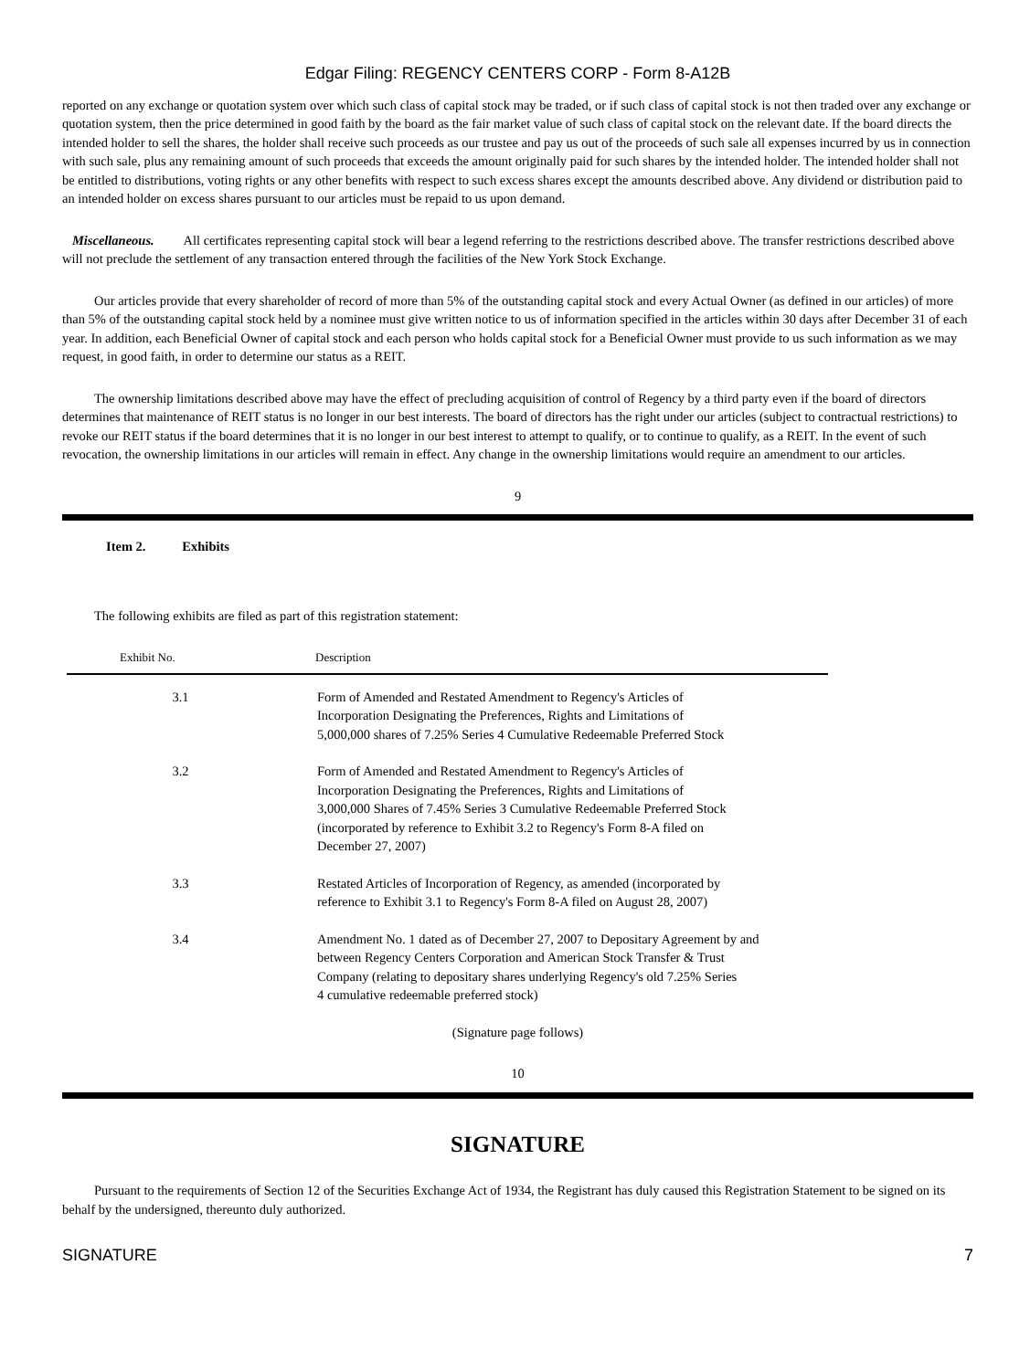Edgar Filing: REGENCY CENTERS CORP - Form 8-A12B
reported on any exchange or quotation system over which such class of capital stock may be traded, or if such class of capital stock is not then traded over any exchange or quotation system, then the price determined in good faith by the board as the fair market value of such class of capital stock on the relevant date. If the board directs the intended holder to sell the shares, the holder shall receive such proceeds as our trustee and pay us out of the proceeds of such sale all expenses incurred by us in connection with such sale, plus any remaining amount of such proceeds that exceeds the amount originally paid for such shares by the intended holder. The intended holder shall not be entitled to distributions, voting rights or any other benefits with respect to such excess shares except the amounts described above. Any dividend or distribution paid to an intended holder on excess shares pursuant to our articles must be repaid to us upon demand.
Miscellaneous. All certificates representing capital stock will bear a legend referring to the restrictions described above. The transfer restrictions described above will not preclude the settlement of any transaction entered through the facilities of the New York Stock Exchange.
Our articles provide that every shareholder of record of more than 5% of the outstanding capital stock and every Actual Owner (as defined in our articles) of more than 5% of the outstanding capital stock held by a nominee must give written notice to us of information specified in the articles within 30 days after December 31 of each year. In addition, each Beneficial Owner of capital stock and each person who holds capital stock for a Beneficial Owner must provide to us such information as we may request, in good faith, in order to determine our status as a REIT.
The ownership limitations described above may have the effect of precluding acquisition of control of Regency by a third party even if the board of directors determines that maintenance of REIT status is no longer in our best interests. The board of directors has the right under our articles (subject to contractual restrictions) to revoke our REIT status if the board determines that it is no longer in our best interest to attempt to qualify, or to continue to qualify, as a REIT. In the event of such revocation, the ownership limitations in our articles will remain in effect. Any change in the ownership limitations would require an amendment to our articles.
9
Item 2. Exhibits
The following exhibits are filed as part of this registration statement:
| Exhibit No. | Description |
| --- | --- |
| 3.1 | Form of Amended and Restated Amendment to Regency's Articles of Incorporation Designating the Preferences, Rights and Limitations of 5,000,000 shares of 7.25% Series 4 Cumulative Redeemable Preferred Stock |
| 3.2 | Form of Amended and Restated Amendment to Regency's Articles of Incorporation Designating the Preferences, Rights and Limitations of 3,000,000 Shares of 7.45% Series 3 Cumulative Redeemable Preferred Stock (incorporated by reference to Exhibit 3.2 to Regency's Form 8-A filed on December 27, 2007) |
| 3.3 | Restated Articles of Incorporation of Regency, as amended (incorporated by reference to Exhibit 3.1 to Regency's Form 8-A filed on August 28, 2007) |
| 3.4 | Amendment No. 1 dated as of December 27, 2007 to Depositary Agreement by and between Regency Centers Corporation and American Stock Transfer & Trust Company (relating to depositary shares underlying Regency's old 7.25% Series 4 cumulative redeemable preferred stock) |
(Signature page follows)
10
SIGNATURE
Pursuant to the requirements of Section 12 of the Securities Exchange Act of 1934, the Registrant has duly caused this Registration Statement to be signed on its behalf by the undersigned, thereunto duly authorized.
SIGNATURE 7